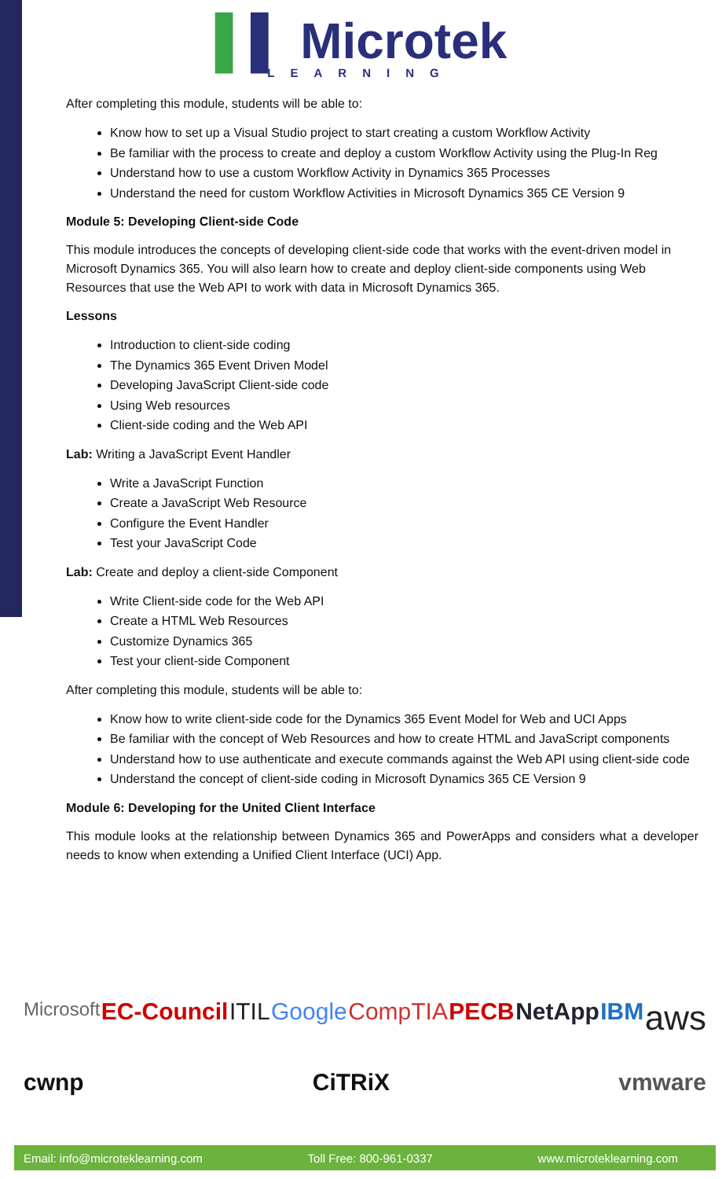▌▌ Microtek
LEARNING
After completing this module, students will be able to:
Know how to set up a Visual Studio project to start creating a custom Workflow Activity
Be familiar with the process to create and deploy a custom Workflow Activity using the Plug-In Reg
Understand how to use a custom Workflow Activity in Dynamics 365 Processes
Understand the need for custom Workflow Activities in Microsoft Dynamics 365 CE Version 9
Module 5: Developing Client-side Code
This module introduces the concepts of developing client-side code that works with the event-driven model in Microsoft Dynamics 365. You will also learn how to create and deploy client-side components using Web Resources that use the Web API to work with data in Microsoft Dynamics 365.
Lessons
Introduction to client-side coding
The Dynamics 365 Event Driven Model
Developing JavaScript Client-side code
Using Web resources
Client-side coding and the Web API
Lab: Writing a JavaScript Event Handler
Write a JavaScript Function
Create a JavaScript Web Resource
Configure the Event Handler
Test your JavaScript Code
Lab: Create and deploy a client-side Component
Write Client-side code for the Web API
Create a HTML Web Resources
Customize Dynamics 365
Test your client-side Component
After completing this module, students will be able to:
Know how to write client-side code for the Dynamics 365 Event Model for Web and UCI Apps
Be familiar with the concept of Web Resources and how to create HTML and JavaScript components
Understand how to use authenticate and execute commands against the Web API using client-side code
Understand the concept of client-side coding in Microsoft Dynamics 365 CE Version 9
Module 6: Developing for the United Client Interface
This module looks at the relationship between Dynamics 365 and PowerApps and considers what a developer needs to know when extending a Unified Client Interface (UCI) App.
Microsoft EC-Council ITIL Google CompTIA PECB NetApp IBM aws cwnp CiTRiX vmware
Email: info@microteklearning.com Toll Free: 800-961-0337 www.microteklearning.com